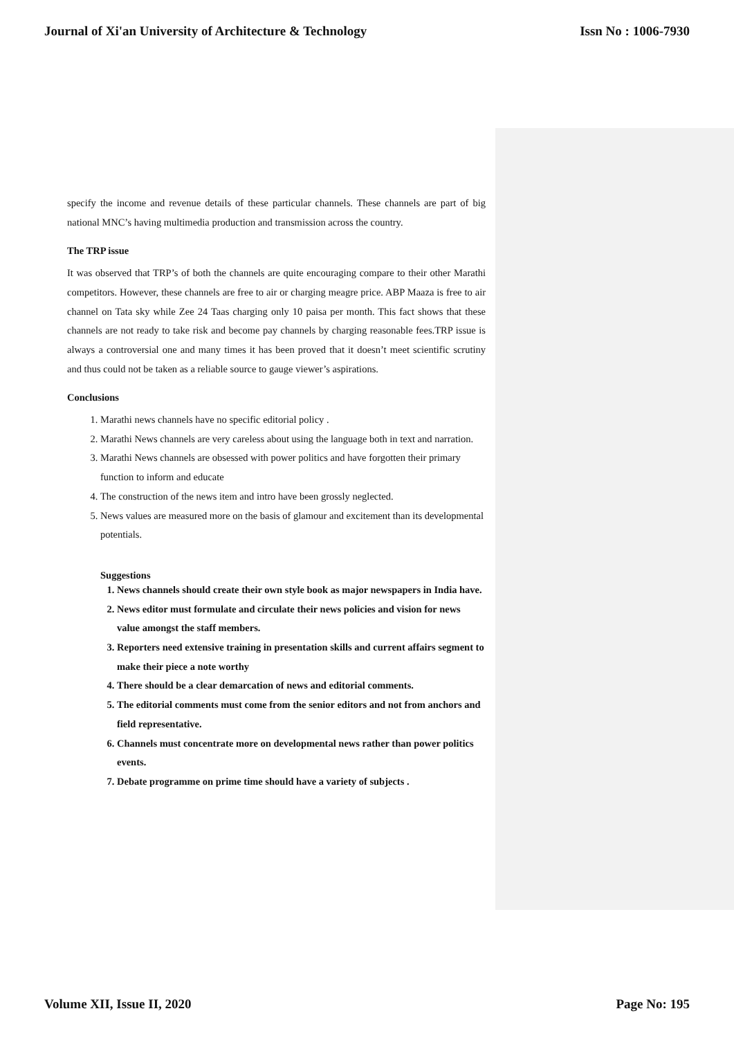Journal of Xi'an University of Architecture & Technology Issn No : 1006-7930
specify the income and revenue details of these particular channels. These channels are part of big national MNC’s having multimedia production and transmission across the country.
The TRP issue
It was observed that TRP’s of both the channels are quite encouraging compare to their other Marathi competitors. However, these channels are free to air or charging meagre price. ABP Maaza is free to air channel on Tata sky while Zee 24 Taas charging only 10 paisa per month. This fact shows that these channels are not ready to take risk and become pay channels by charging reasonable fees.TRP issue is always a controversial one and many times it has been proved that it doesn’t meet scientific scrutiny and thus could not be taken as a reliable source to gauge viewer’s aspirations.
Conclusions
1. Marathi news channels have no specific editorial policy .
2. Marathi News channels are very careless about using the language both in text and narration.
3. Marathi News channels are obsessed with power politics and have forgotten their primary function to inform and educate
4. The construction of the news item and intro have been grossly neglected.
5. News values are measured more on the basis of glamour and excitement than its developmental potentials.
Suggestions
1. News channels should create their own style book as major newspapers in India have.
2. News editor must formulate and circulate their news policies and vision for news value amongst the staff members.
3. Reporters need extensive training in presentation skills and current affairs segment to make their piece a note worthy
4. There should be a clear demarcation of news and editorial comments.
5. The editorial comments must come from the senior editors and not from anchors and field representative.
6. Channels must concentrate more on developmental news rather than power politics events.
7. Debate programme on prime time should have a variety of subjects .
Volume XII, Issue II, 2020 Page No: 195